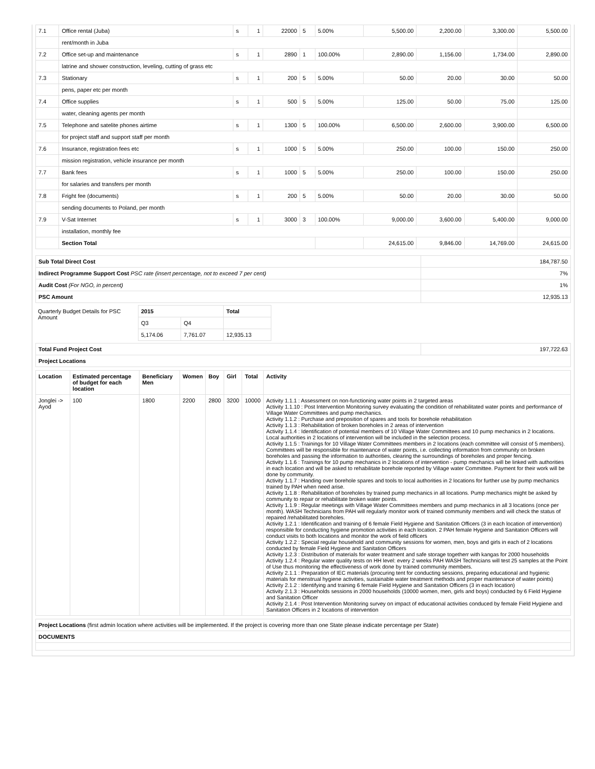| 7.1 | Office rental (Juba) | s | 1 | 22000 | 5 | 5.00% | 5,500.00 | 2,200.00 | 3,300.00 | 5,500.00 |
| | rent/month in Juba | | | | | | | | | |
| 7.2 | Office set-up and maintenance | s | 1 | 2890 | 1 | 100.00% | 2,890.00 | 1,156.00 | 1,734.00 | 2,890.00 |
| | latrine and shower construction, leveling, cutting of grass etc | | | | | | | | | |
| 7.3 | Stationary | s | 1 | 200 | 5 | 5.00% | 50.00 | 20.00 | 30.00 | 50.00 |
| | pens, paper etc per month | | | | | | | | | |
| 7.4 | Office supplies | s | 1 | 500 | 5 | 5.00% | 125.00 | 50.00 | 75.00 | 125.00 |
| | water, cleaning agents per month | | | | | | | | | |
| 7.5 | Telephone and satelite phones airtime | s | 1 | 1300 | 5 | 100.00% | 6,500.00 | 2,600.00 | 3,900.00 | 6,500.00 |
| | for project staff and support staff per month | | | | | | | | | |
| 7.6 | Insurance, registration fees etc | s | 1 | 1000 | 5 | 5.00% | 250.00 | 100.00 | 150.00 | 250.00 |
| | mission registration, vehicle insurance per month | | | | | | | | | |
| 7.7 | Bank fees | s | 1 | 1000 | 5 | 5.00% | 250.00 | 100.00 | 150.00 | 250.00 |
| | for salaries and transfers per month | | | | | | | | | |
| 7.8 | Fright fee (documents) | s | 1 | 200 | 5 | 5.00% | 50.00 | 20.00 | 30.00 | 50.00 |
| | sending documents to Poland, per month | | | | | | | | | |
| 7.9 | V-Sat Internet | s | 1 | 3000 | 3 | 100.00% | 9,000.00 | 3,600.00 | 5,400.00 | 9,000.00 |
| | installation, monthly fee | | | | | | | | | |
| | Section Total | | | | | | 24,615.00 | 9,846.00 | 14,769.00 | 24,615.00 |
| Sub Total Direct Cost | 184,787.50 |
| Indirect Programme Support Cost PSC rate (insert percentage, not to exceed 7 per cent) | 7% |
| Audit Cost (For NGO, in percent) | 1% |
| PSC Amount | 12,935.13 |
| Quarterly Budget Details for PSC Amount | 2015 | | Total |
| | Q3 | Q4 | |
| | 5,174.06 | 7,761.07 | 12,935.13 |
| Total Fund Project Cost | 197,722.63 |
| Project Locations | |
| Location | Estimated percentage of budget for each location | Beneficiary Men | Women | Boy | Girl | Total | Activity |
| --- | --- | --- | --- | --- | --- | --- | --- |
| Jonglei -> Ayod | 100 | 1800 | 2200 | 2800 | 3200 | 10000 | Activity 1.1.1 : Assessment on non-functioning water points in 2 targeted areas Activity 1.1.10 : Post Intervention Monitoring survey evaluating the condition of rehabilitated water points and performance of Village Water Committees and pump mechanics. Activity 1.1.2 : Purchase and preposition of spares and tools for borehole rehabilitation Activity 1.1.3 : Rehabilitation of broken boreholes in 2 areas of intervention Activity 1.1.4 : Identification of potential members of 10 Village Water Committees and 10 pump mechanics in 2 locations. Local authorities in 2 locations of intervention will be included in the selection process. Activity 1.1.5 : Trainings for 10 Village Water Committees members in 2 locations (each committee will consist of 5 members). Committees will be responsible for maintenance of water points, i.e. collecting information from community on broken boreholes and passing the information to authorities, clearing the surroundings of boreholes and proper fencing. Activity 1.1.6 : Trainings for 10 pump mechanics in 2 locations of intervention - pump mechanics will be linked with authorities in each location and will be asked to rehabilitate borehole reported by Village water Committee. Payment for their work will be done by community. Activity 1.1.7 : Handing over borehole spares and tools to local authorities in 2 locations for further use by pump mechanics trained by PAH when need arise. Activity 1.1.8 : Rehabilitation of boreholes by trained pump mechanics in all locations. Pump mechanics might be asked by community to repair or rehabilitate broken water points. Activity 1.1.9 : Regular meetings with Village Water Committees members and pump mechanics in all 3 locations (once per month). WASH Technicians from PAH will regularly monitor work of trained community members and will check the status of repaired /rehabilitated boreholes. Activity 1.2.1 : Identification and training of 6 female Field Hygiene and Sanitation Officers (3 in each location of intervention) responsible for conducting hygiene promotion activities in each location. 2 PAH female Hygiene and Sanitation Officers will conduct visits to both locations and monitor the work of field officers Activity 1.2.2 : Special regular household and community sessions for women, men, boys and girls in each of 2 locations conducted by female Field Hygiene and Sanitation Officers Activity 1.2.3 : Distribution of materials for water treatment and safe storage togetherr with kangas for 2000 households Activity 1.2.4 : Regular water quality tests on HH level: every 2 weeks PAH WASH Technicians will test 25 samples at the Point of Use thus monitoring the effectiveness of work done by trained community members. Activity 2.1.1 : Preparation of IEC materials (procuring tent for conducting sessions, preparing educational and hygienic materials for menstrual hygiene activities, sustainable water treatment methods and proper maintenance of water points) Activity 2.1.2 : Identifying and training 6 female Field Hygiene and Sanitation Officers (3 in each location) Activity 2.1.3 : Households sessions in 2000 households (10000 women, men, girls and boys) conducted by 6 Field Hygiene and Sanitation Officer Activity 2.1.4 : Post Intervention Monitoring survey on impact of educational activities conduced by female Field Hygiene and Sanitation Officers in 2 locations of intervention |
| Project Locations (first admin location where activities will be implemented. If the project is covering more than one State please indicate percentage per State) |
| DOCUMENTS |